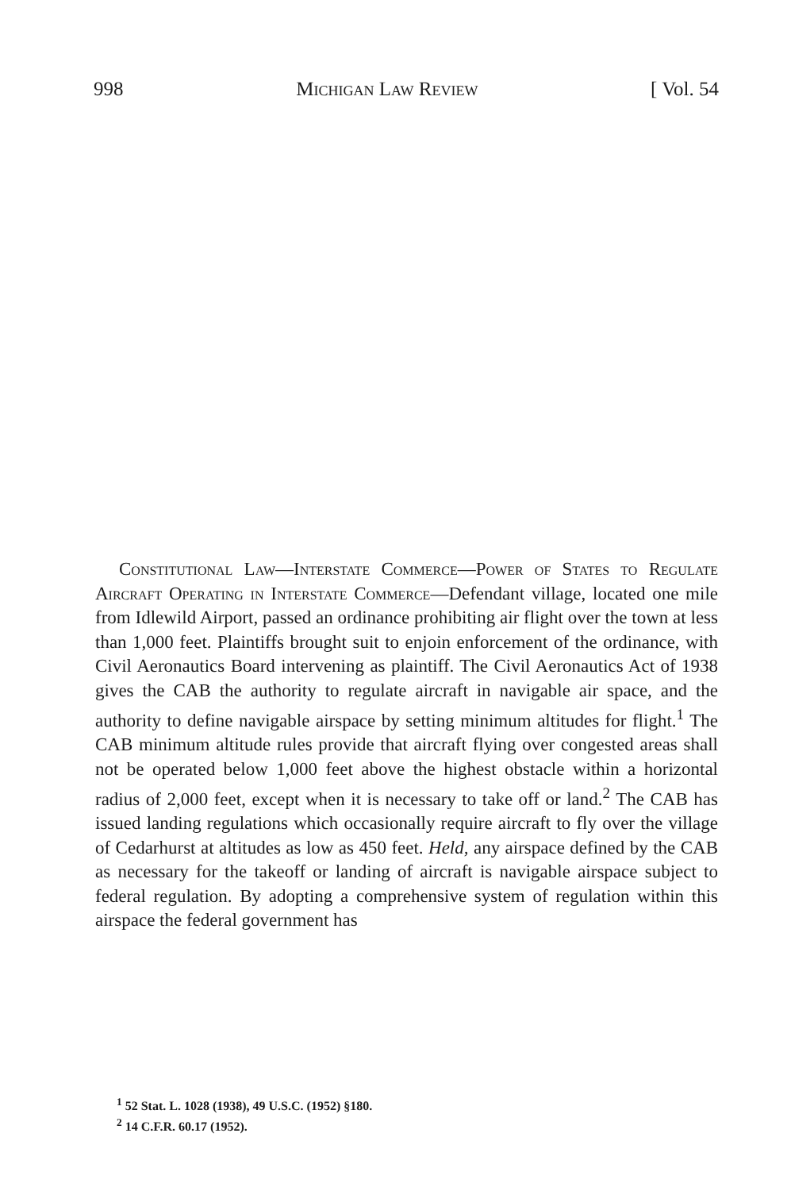998 Michigan Law Review [ Vol. 54
Constitutional Law—Interstate Commerce—Power of States to Regulate Aircraft Operating in Interstate Commerce—Defendant village, located one mile from Idlewild Airport, passed an ordinance prohibiting air flight over the town at less than 1,000 feet. Plaintiffs brought suit to enjoin enforcement of the ordinance, with Civil Aeronautics Board intervening as plaintiff. The Civil Aeronautics Act of 1938 gives the CAB the authority to regulate aircraft in navigable air space, and the authority to define navigable airspace by setting minimum altitudes for flight.<sup>1</sup> The CAB minimum altitude rules provide that aircraft flying over congested areas shall not be operated below 1,000 feet above the highest obstacle within a horizontal radius of 2,000 feet, except when it is necessary to take off or land.<sup>2</sup> The CAB has issued landing regulations which occasionally require aircraft to fly over the village of Cedarhurst at altitudes as low as 450 feet. Held, any airspace defined by the CAB as necessary for the takeoff or landing of aircraft is navigable airspace subject to federal regulation. By adopting a comprehensive system of regulation within this airspace the federal government has
<sup>1</sup> 52 Stat. L. 1028 (1938), 49 U.S.C. (1952) §180.
<sup>2</sup> 14 C.F.R. 60.17 (1952).